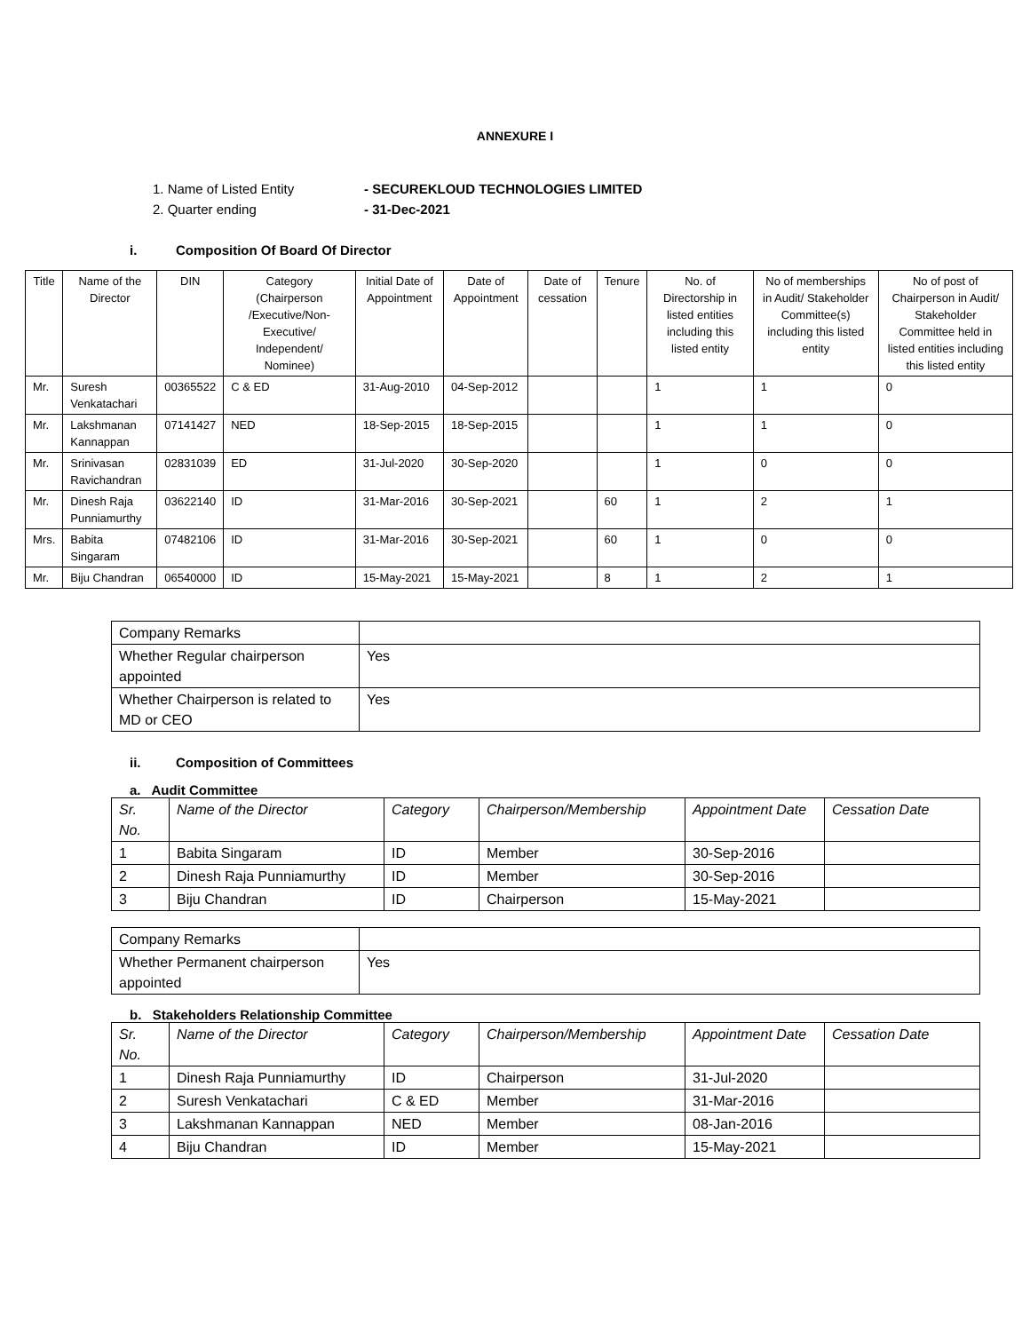ANNEXURE I
1. Name of Listed Entity - SECUREKLOUD TECHNOLOGIES LIMITED
2. Quarter ending - 31-Dec-2021
i. Composition Of Board Of Director
| Title | Name of the Director | DIN | Category (Chairperson /Executive/Non-Executive/ Independent/ Nominee) | Initial Date of Appointment | Date of Appointment | Date of cessation | Tenure | No. of Directorship in listed entities including this listed entity | No of memberships in Audit/ Stakeholder Committee(s) including this listed entity | No of post of Chairperson in Audit/ Stakeholder Committee held in listed entities including this listed entity |
| Mr. | Suresh Venkatachari | 00365522 | C & ED | 31-Aug-2010 | 04-Sep-2012 | | | 1 | 1 | 0 |
| Mr. | Lakshmanan Kannappan | 07141427 | NED | 18-Sep-2015 | 18-Sep-2015 | | | 1 | 1 | 0 |
| Mr. | Srinivasan Ravichandran | 02831039 | ED | 31-Jul-2020 | 30-Sep-2020 | | | 1 | 0 | 0 |
| Mr. | Dinesh Raja Punniamurthy | 03622140 | ID | 31-Mar-2016 | 30-Sep-2021 | | 60 | 1 | 2 | 1 |
| Mrs. | Babita Singaram | 07482106 | ID | 31-Mar-2016 | 30-Sep-2021 | | 60 | 1 | 0 | 0 |
| Mr. | Biju Chandran | 06540000 | ID | 15-May-2021 | 15-May-2021 | | 8 | 1 | 2 | 1 |
| Company Remarks | |
| Whether Regular chairperson appointed | Yes |
| Whether Chairperson is related to MD or CEO | Yes |
ii. Composition of Committees
a. Audit Committee
| Sr. No. | Name of the Director | Category | Chairperson/Membership | Appointment Date | Cessation Date |
| 1 | Babita Singaram | ID | Member | 30-Sep-2016 | |
| 2 | Dinesh Raja Punniamurthy | ID | Member | 30-Sep-2016 | |
| 3 | Biju Chandran | ID | Chairperson | 15-May-2021 | |
| Company Remarks | |
| Whether Permanent chairperson appointed | Yes |
b. Stakeholders Relationship Committee
| Sr. No. | Name of the Director | Category | Chairperson/Membership | Appointment Date | Cessation Date |
| 1 | Dinesh Raja Punniamurthy | ID | Chairperson | 31-Jul-2020 | |
| 2 | Suresh Venkatachari | C & ED | Member | 31-Mar-2016 | |
| 3 | Lakshmanan Kannappan | NED | Member | 08-Jan-2016 | |
| 4 | Biju Chandran | ID | Member | 15-May-2021 | |